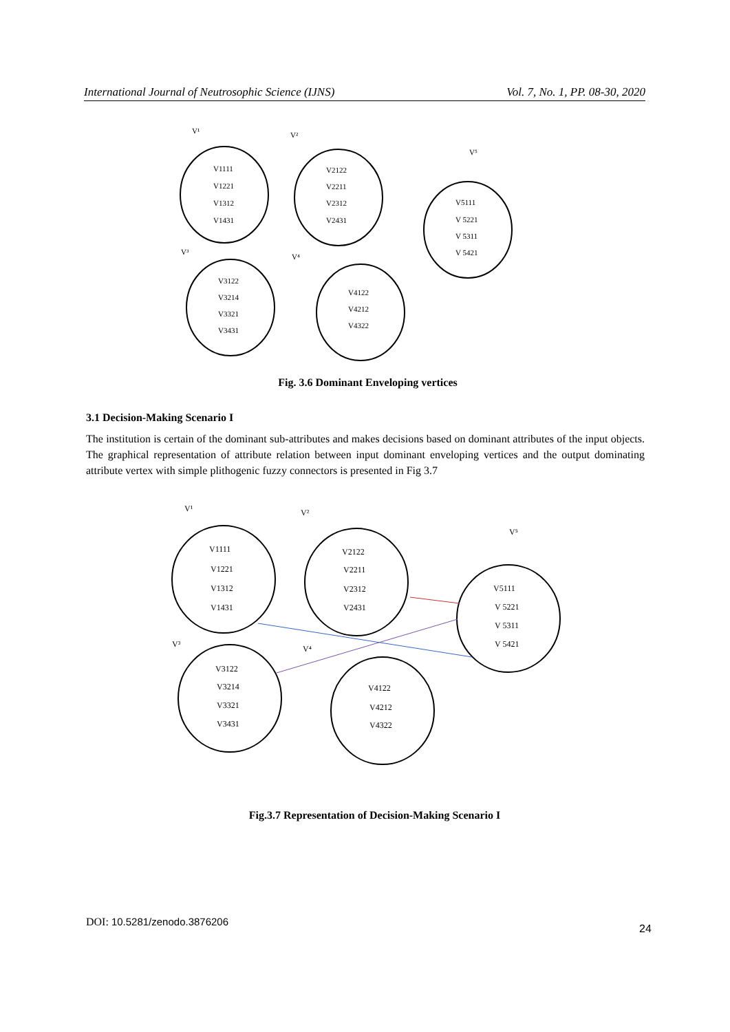International Journal of Neutrosophic Science (IJNS) Vol. 7, No. 1, PP. 08-30, 2020
V¹
V²
V⁵
V³
V⁴
V1111
V1221
V1312
V1431
V2122
V2211
V2312
V2431
V5111
V 5221
V 5311
V 5421
V3122
V3214
V3321
V3431
V4122
V4212
V4322
Fig. 3.6 Dominant Enveloping vertices
3.1 Decision-Making Scenario I
The institution is certain of the dominant sub-attributes and makes decisions based on dominant attributes of the input objects. The graphical representation of attribute relation between input dominant enveloping vertices and the output dominating attribute vertex with simple plithogenic fuzzy connectors is presented in Fig 3.7
V¹
V²
V⁵
V³
V⁴
V1111
V1221
V1312
V1431
V2122
V2211
V2312
V2431
V5111
V 5221
V 5311
V 5421
V3122
V3214
V3321
V3431
V4122
V4212
V4322
Fig.3.7 Representation of Decision-Making Scenario I
DOI: 10.5281/zenodo.3876206
24